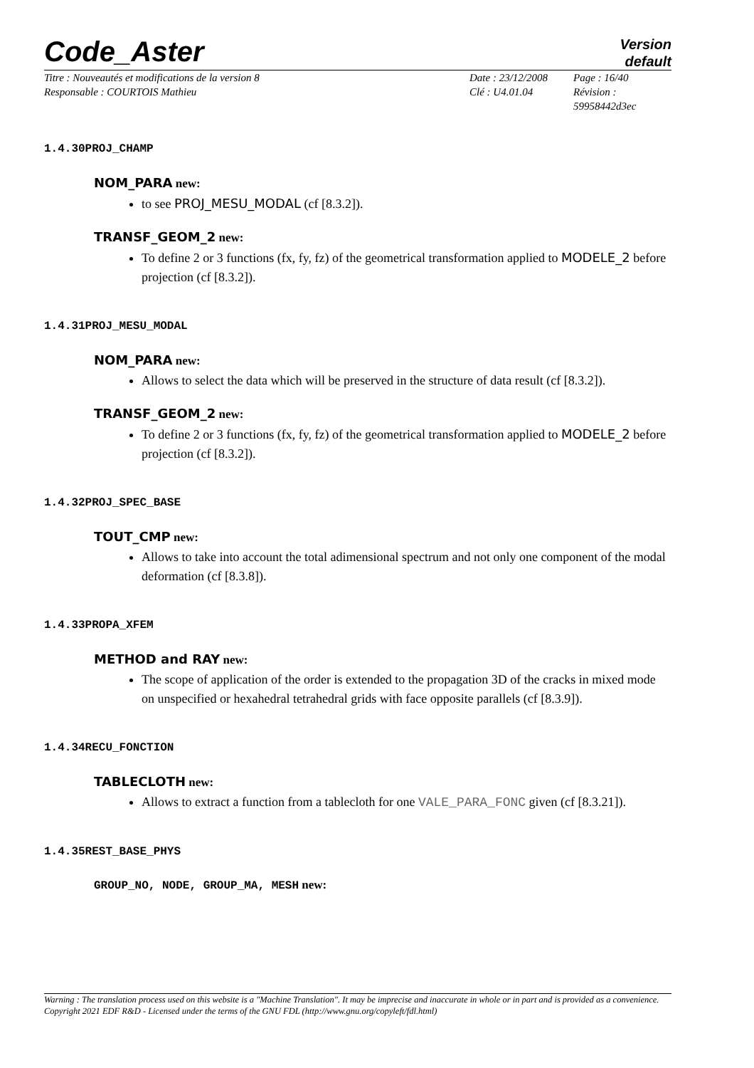Code_Aster
Version
default
Titre : Nouveautés et modifications de la version 8
Responsable : COURTOIS Mathieu
Date : 23/12/2008
Clé : U4.01.04
Page : 16/40
Révision : 59958442d3ec
1.4.30PROJ_CHAMP
NOM_PARA new:
to see PROJ_MESU_MODAL (cf [8.3.2]).
TRANSF_GEOM_2 new:
To define 2 or 3 functions (fx, fy, fz) of the geometrical transformation applied to MODELE_2 before projection (cf [8.3.2]).
1.4.31PROJ_MESU_MODAL
NOM_PARA new:
Allows to select the data which will be preserved in the structure of data result (cf [8.3.2]).
TRANSF_GEOM_2 new:
To define 2 or 3 functions (fx, fy, fz) of the geometrical transformation applied to MODELE_2 before projection (cf [8.3.2]).
1.4.32PROJ_SPEC_BASE
TOUT_CMP new:
Allows to take into account the total adimensional spectrum and not only one component of the modal deformation (cf [8.3.8]).
1.4.33PROPA_XFEM
METHOD and RAY new:
The scope of application of the order is extended to the propagation 3D of the cracks in mixed mode on unspecified or hexahedral tetrahedral grids with face opposite parallels (cf [8.3.9]).
1.4.34RECU_FONCTION
TABLECLOTH new:
Allows to extract a function from a tablecloth for one VALE_PARA_FONC given (cf [8.3.21]).
1.4.35REST_BASE_PHYS
GROUP_NO, NODE, GROUP_MA, MESH new:
Warning : The translation process used on this website is a "Machine Translation". It may be imprecise and inaccurate in whole or in part and is provided as a convenience.
Copyright 2021 EDF R&D - Licensed under the terms of the GNU FDL (http://www.gnu.org/copyleft/fdl.html)